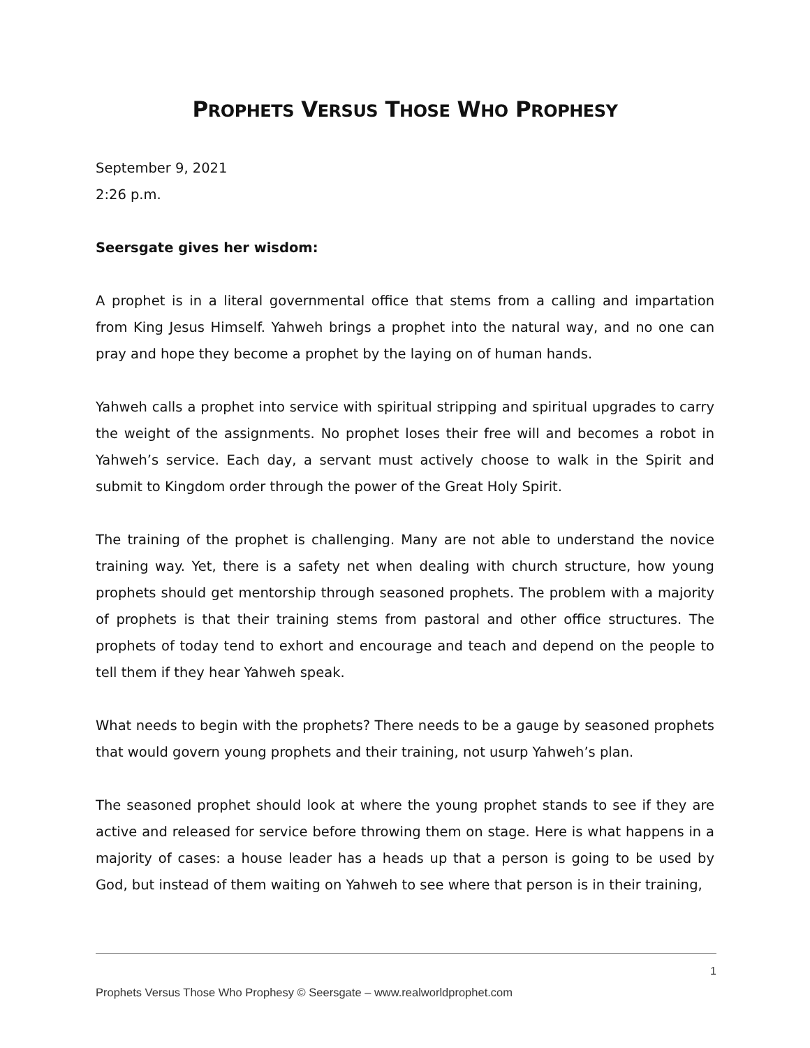PROPHETS VERSUS THOSE WHO PROPHESY
September 9, 2021
2:26 p.m.
Seersgate gives her wisdom:
A prophet is in a literal governmental office that stems from a calling and impartation from King Jesus Himself. Yahweh brings a prophet into the natural way, and no one can pray and hope they become a prophet by the laying on of human hands.
Yahweh calls a prophet into service with spiritual stripping and spiritual upgrades to carry the weight of the assignments. No prophet loses their free will and becomes a robot in Yahweh’s service. Each day, a servant must actively choose to walk in the Spirit and submit to Kingdom order through the power of the Great Holy Spirit.
The training of the prophet is challenging. Many are not able to understand the novice training way. Yet, there is a safety net when dealing with church structure, how young prophets should get mentorship through seasoned prophets. The problem with a majority of prophets is that their training stems from pastoral and other office structures. The prophets of today tend to exhort and encourage and teach and depend on the people to tell them if they hear Yahweh speak.
What needs to begin with the prophets? There needs to be a gauge by seasoned prophets that would govern young prophets and their training, not usurp Yahweh’s plan.
The seasoned prophet should look at where the young prophet stands to see if they are active and released for service before throwing them on stage. Here is what happens in a majority of cases: a house leader has a heads up that a person is going to be used by God, but instead of them waiting on Yahweh to see where that person is in their training,
1
Prophets Versus Those Who Prophesy © Seersgate – www.realworldprophet.com